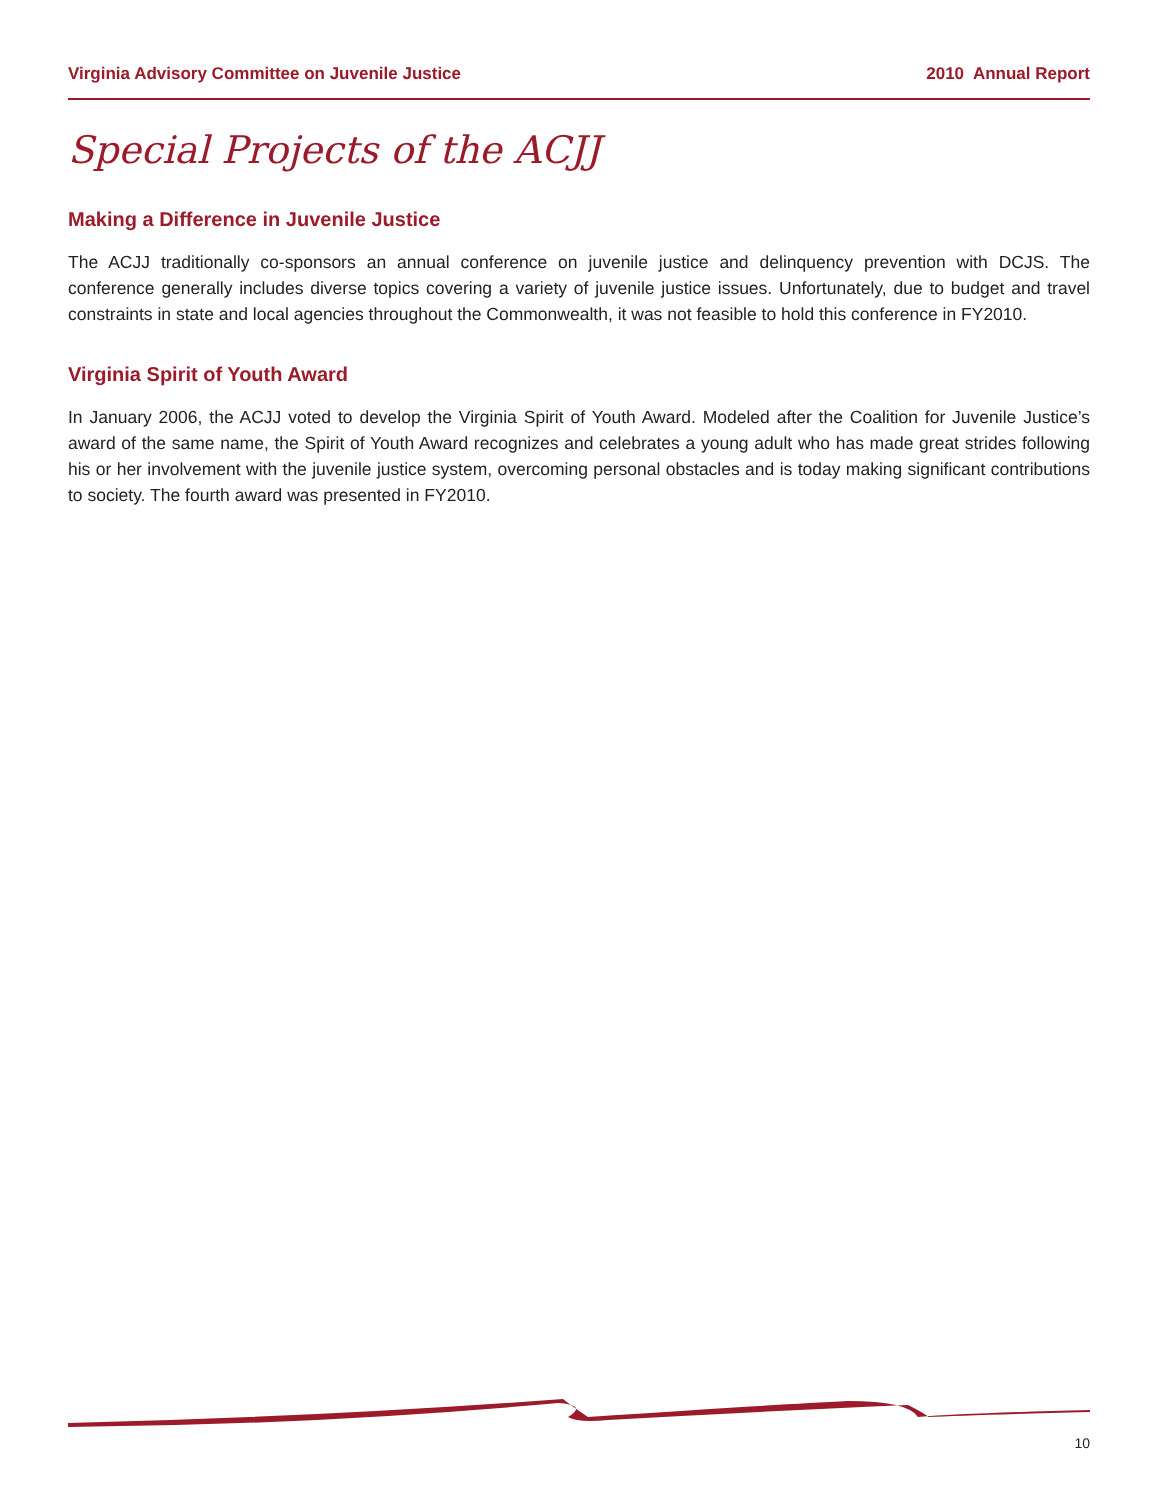Virginia Advisory Committee on Juvenile Justice 2010 Annual Report
Special Projects of the ACJJ
Making a Difference in Juvenile Justice
The ACJJ traditionally co-sponsors an annual conference on juvenile justice and delinquency prevention with DCJS. The conference generally includes diverse topics covering a variety of juvenile justice issues. Unfortunately, due to budget and travel constraints in state and local agencies throughout the Commonwealth, it was not feasible to hold this conference in FY2010.
Virginia Spirit of Youth Award
In January 2006, the ACJJ voted to develop the Virginia Spirit of Youth Award. Modeled after the Coalition for Juvenile Justice’s award of the same name, the Spirit of Youth Award recognizes and celebrates a young adult who has made great strides following his or her involvement with the juvenile justice system, overcoming personal obstacles and is today making significant contributions to society. The fourth award was presented in FY2010.
10